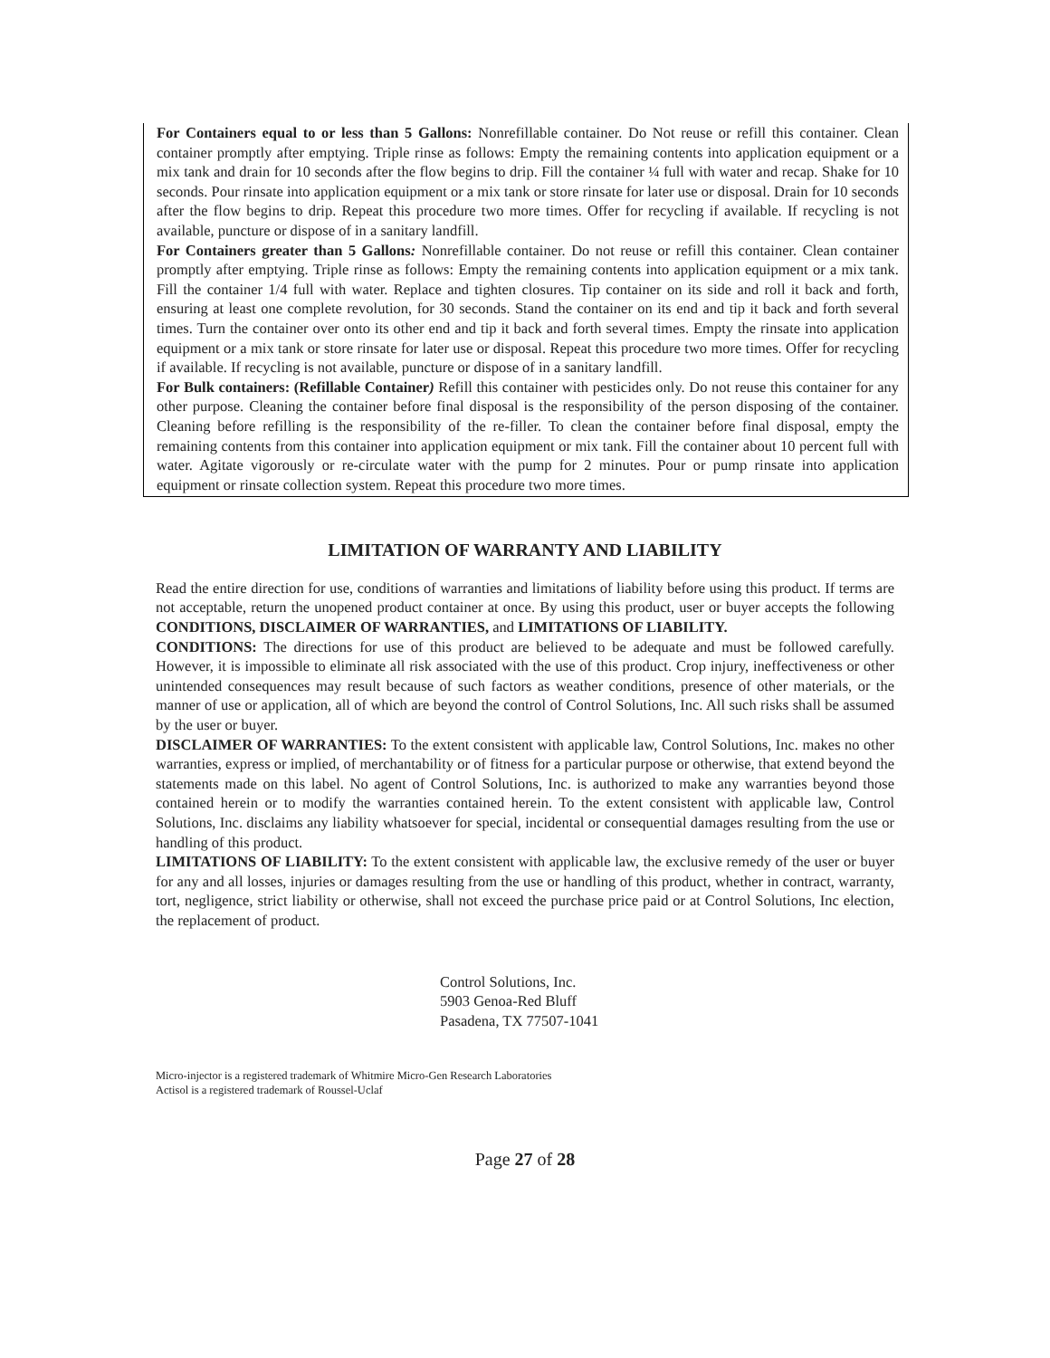For Containers equal to or less than 5 Gallons: Nonrefillable container. Do Not reuse or refill this container. Clean container promptly after emptying. Triple rinse as follows: Empty the remaining contents into application equipment or a mix tank and drain for 10 seconds after the flow begins to drip. Fill the container ¼ full with water and recap. Shake for 10 seconds. Pour rinsate into application equipment or a mix tank or store rinsate for later use or disposal. Drain for 10 seconds after the flow begins to drip. Repeat this procedure two more times. Offer for recycling if available. If recycling is not available, puncture or dispose of in a sanitary landfill.
For Containers greater than 5 Gallons: Nonrefillable container. Do not reuse or refill this container. Clean container promptly after emptying. Triple rinse as follows: Empty the remaining contents into application equipment or a mix tank. Fill the container 1/4 full with water. Replace and tighten closures. Tip container on its side and roll it back and forth, ensuring at least one complete revolution, for 30 seconds. Stand the container on its end and tip it back and forth several times. Turn the container over onto its other end and tip it back and forth several times. Empty the rinsate into application equipment or a mix tank or store rinsate for later use or disposal. Repeat this procedure two more times. Offer for recycling if available. If recycling is not available, puncture or dispose of in a sanitary landfill.
For Bulk containers: (Refillable Container) Refill this container with pesticides only. Do not reuse this container for any other purpose. Cleaning the container before final disposal is the responsibility of the person disposing of the container. Cleaning before refilling is the responsibility of the re-filler. To clean the container before final disposal, empty the remaining contents from this container into application equipment or mix tank. Fill the container about 10 percent full with water. Agitate vigorously or re-circulate water with the pump for 2 minutes. Pour or pump rinsate into application equipment or rinsate collection system. Repeat this procedure two more times.
LIMITATION OF WARRANTY AND LIABILITY
Read the entire direction for use, conditions of warranties and limitations of liability before using this product. If terms are not acceptable, return the unopened product container at once. By using this product, user or buyer accepts the following CONDITIONS, DISCLAIMER OF WARRANTIES, and LIMITATIONS OF LIABILITY.
CONDITIONS: The directions for use of this product are believed to be adequate and must be followed carefully. However, it is impossible to eliminate all risk associated with the use of this product. Crop injury, ineffectiveness or other unintended consequences may result because of such factors as weather conditions, presence of other materials, or the manner of use or application, all of which are beyond the control of Control Solutions, Inc. All such risks shall be assumed by the user or buyer.
DISCLAIMER OF WARRANTIES: To the extent consistent with applicable law, Control Solutions, Inc. makes no other warranties, express or implied, of merchantability or of fitness for a particular purpose or otherwise, that extend beyond the statements made on this label. No agent of Control Solutions, Inc. is authorized to make any warranties beyond those contained herein or to modify the warranties contained herein. To the extent consistent with applicable law, Control Solutions, Inc. disclaims any liability whatsoever for special, incidental or consequential damages resulting from the use or handling of this product.
LIMITATIONS OF LIABILITY: To the extent consistent with applicable law, the exclusive remedy of the user or buyer for any and all losses, injuries or damages resulting from the use or handling of this product, whether in contract, warranty, tort, negligence, strict liability or otherwise, shall not exceed the purchase price paid or at Control Solutions, Inc election, the replacement of product.
Control Solutions, Inc.
5903 Genoa-Red Bluff
Pasadena, TX 77507-1041
Micro-injector is a registered trademark of Whitmire Micro-Gen Research Laboratories
Actisol is a registered trademark of Roussel-Uclaf
Page 27 of 28